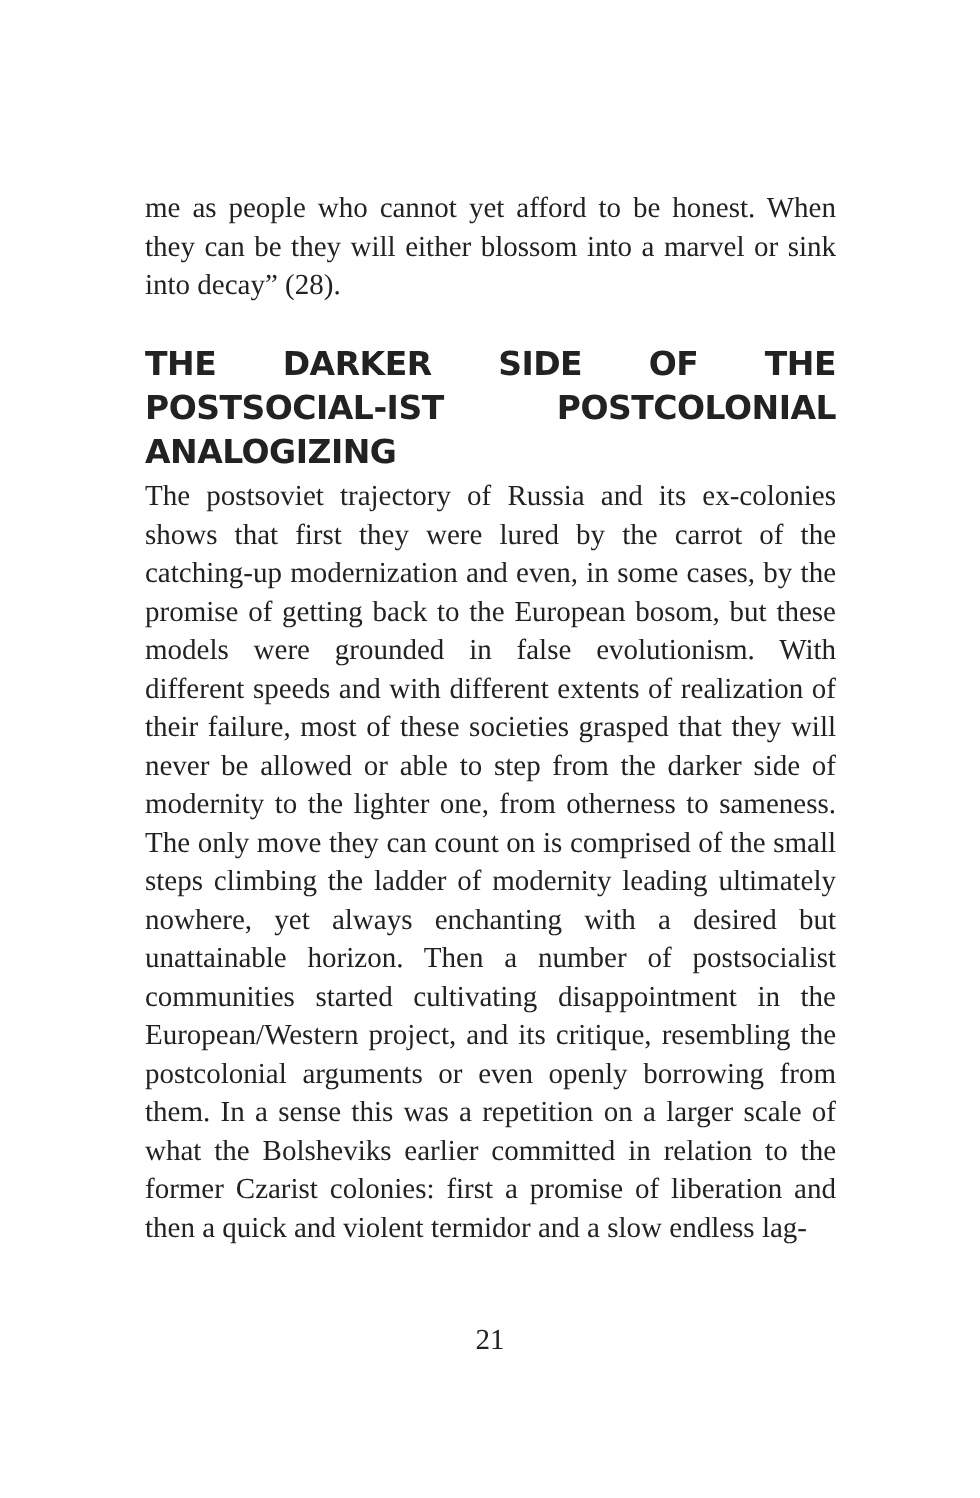me as people who cannot yet afford to be honest. When they can be they will either blossom into a marvel or sink into decay” (28).
THE DARKER SIDE OF THE POSTSOCIAL-IST POSTCOLONIAL ANALOGIZING
The postsoviet trajectory of Russia and its ex-colonies shows that first they were lured by the carrot of the catching-up modernization and even, in some cases, by the promise of getting back to the European bosom, but these models were grounded in false evolutionism. With different speeds and with different extents of realization of their failure, most of these societies grasped that they will never be allowed or able to step from the darker side of modernity to the lighter one, from otherness to sameness. The only move they can count on is comprised of the small steps climbing the ladder of modernity leading ultimately nowhere, yet always enchanting with a desired but unattainable horizon. Then a number of postsocialist communities started cultivating disappointment in the European/Western project, and its critique, resembling the postcolonial arguments or even openly borrowing from them. In a sense this was a repetition on a larger scale of what the Bolsheviks earlier committed in relation to the former Czarist colonies: first a promise of liberation and then a quick and violent termidor and a slow endless lag-
21